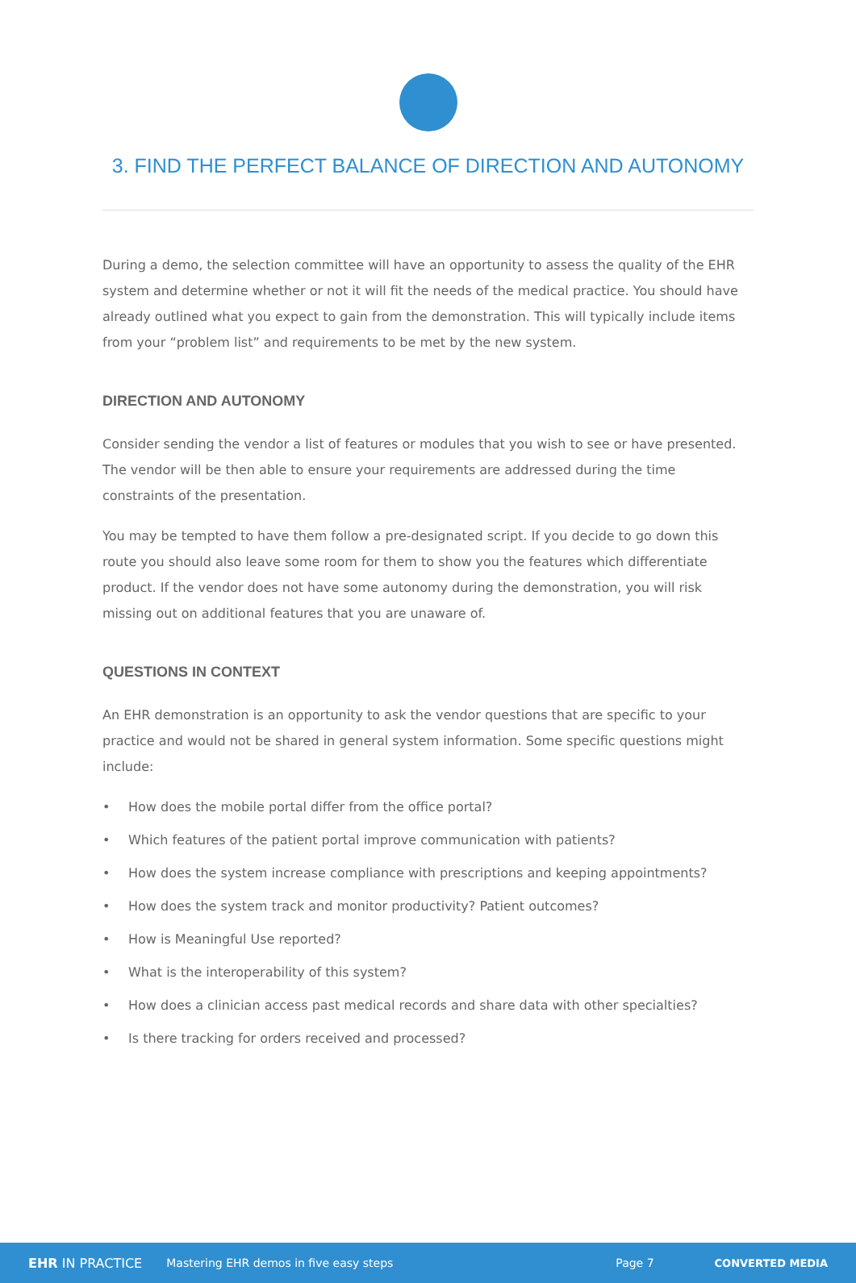3. FIND THE PERFECT BALANCE OF DIRECTION AND AUTONOMY
During a demo, the selection committee will have an opportunity to assess the quality of the EHR system and determine whether or not it will fit the needs of the medical practice. You should have already outlined what you expect to gain from the demonstration. This will typically include items from your “problem list” and requirements to be met by the new system.
DIRECTION AND AUTONOMY
Consider sending the vendor a list of features or modules that you wish to see or have presented. The vendor will be then able to ensure your requirements are addressed during the time constraints of the presentation.
You may be tempted to have them follow a pre-designated script. If you decide to go down this route you should also leave some room for them to show you the features which differentiate product. If the vendor does not have some autonomy during the demonstration, you will risk missing out on additional features that you are unaware of.
QUESTIONS IN CONTEXT
An EHR demonstration is an opportunity to ask the vendor questions that are specific to your practice and would not be shared in general system information. Some specific questions might include:
• How does the mobile portal differ from the office portal?
• Which features of the patient portal improve communication with patients?
• How does the system increase compliance with prescriptions and keeping appointments?
• How does the system track and monitor productivity? Patient outcomes?
• How is Meaningful Use reported?
• What is the interoperability of this system?
• How does a clinician access past medical records and share data with other specialties?
• Is there tracking for orders received and processed?
EHR IN PRACTICE Mastering EHR demos in five easy steps Page 7 CONVERTED MEDIA